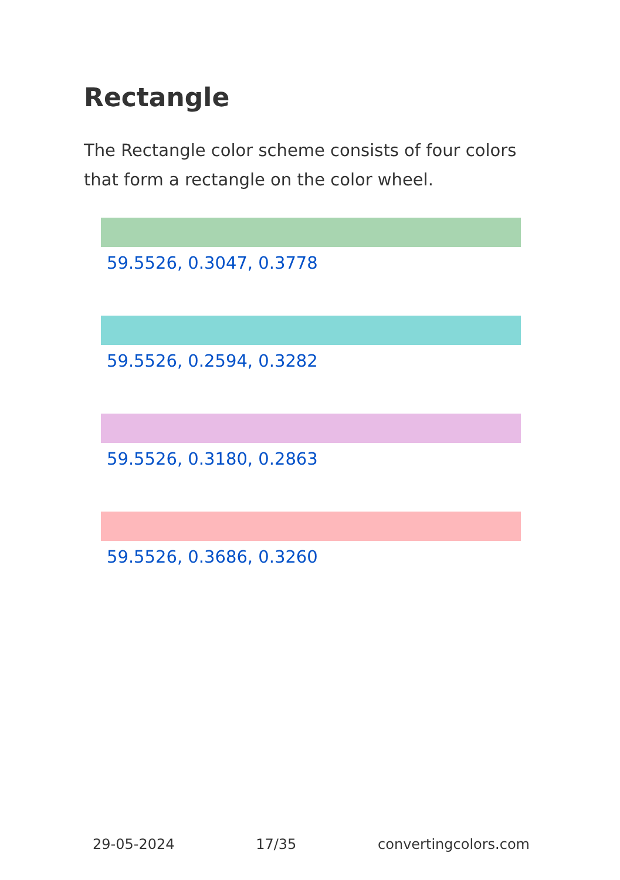Rectangle
The Rectangle color scheme consists of four colors that form a rectangle on the color wheel.
59.5526, 0.3047, 0.3778
59.5526, 0.2594, 0.3282
59.5526, 0.3180, 0.2863
59.5526, 0.3686, 0.3260
29-05-2024 17/35 convertingcolors.com